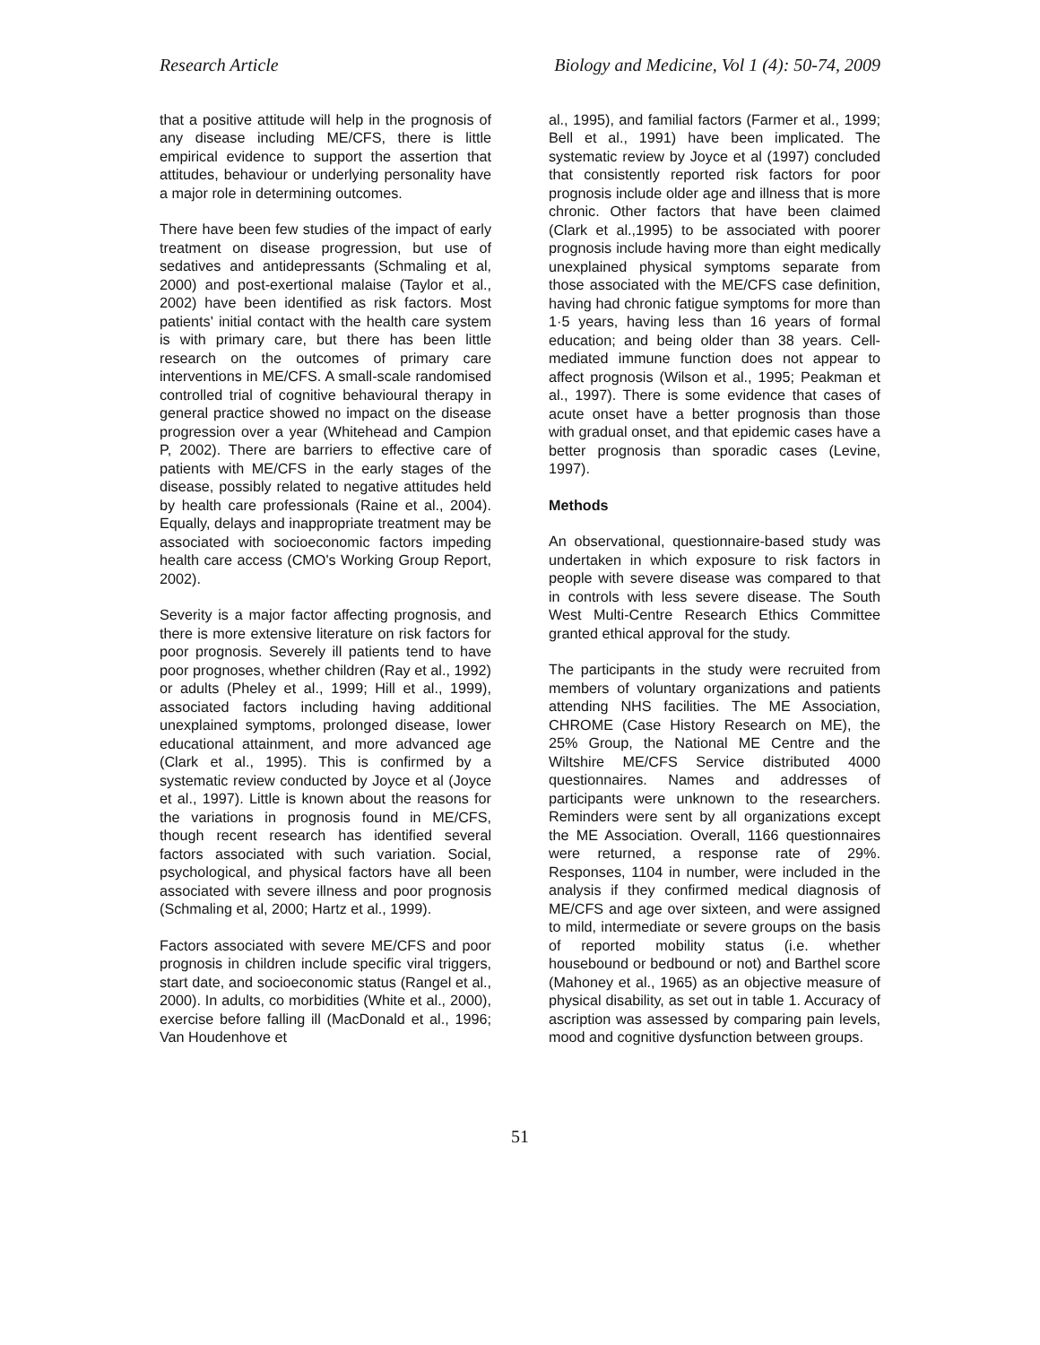Research Article Biology and Medicine, Vol 1 (4): 50-74, 2009
that a positive attitude will help in the prognosis of any disease including ME/CFS, there is little empirical evidence to support the assertion that attitudes, behaviour or underlying personality have a major role in determining outcomes.
There have been few studies of the impact of early treatment on disease progression, but use of sedatives and antidepressants (Schmaling et al, 2000) and post-exertional malaise (Taylor et al., 2002) have been identified as risk factors. Most patients' initial contact with the health care system is with primary care, but there has been little research on the outcomes of primary care interventions in ME/CFS. A small-scale randomised controlled trial of cognitive behavioural therapy in general practice showed no impact on the disease progression over a year (Whitehead and Campion P, 2002). There are barriers to effective care of patients with ME/CFS in the early stages of the disease, possibly related to negative attitudes held by health care professionals (Raine et al., 2004). Equally, delays and inappropriate treatment may be associated with socioeconomic factors impeding health care access (CMO's Working Group Report, 2002).
Severity is a major factor affecting prognosis, and there is more extensive literature on risk factors for poor prognosis. Severely ill patients tend to have poor prognoses, whether children (Ray et al., 1992) or adults (Pheley et al., 1999; Hill et al., 1999), associated factors including having additional unexplained symptoms, prolonged disease, lower educational attainment, and more advanced age (Clark et al., 1995). This is confirmed by a systematic review conducted by Joyce et al (Joyce et al., 1997). Little is known about the reasons for the variations in prognosis found in ME/CFS, though recent research has identified several factors associated with such variation. Social, psychological, and physical factors have all been associated with severe illness and poor prognosis (Schmaling et al, 2000; Hartz et al., 1999).
Factors associated with severe ME/CFS and poor prognosis in children include specific viral triggers, start date, and socioeconomic status (Rangel et al., 2000). In adults, co morbidities (White et al., 2000), exercise before falling ill (MacDonald et al., 1996; Van Houdenhove et
al., 1995), and familial factors (Farmer et al., 1999; Bell et al., 1991) have been implicated. The systematic review by Joyce et al (1997) concluded that consistently reported risk factors for poor prognosis include older age and illness that is more chronic. Other factors that have been claimed (Clark et al.,1995) to be associated with poorer prognosis include having more than eight medically unexplained physical symptoms separate from those associated with the ME/CFS case definition, having had chronic fatigue symptoms for more than 1·5 years, having less than 16 years of formal education; and being older than 38 years. Cell-mediated immune function does not appear to affect prognosis (Wilson et al., 1995; Peakman et al., 1997). There is some evidence that cases of acute onset have a better prognosis than those with gradual onset, and that epidemic cases have a better prognosis than sporadic cases (Levine, 1997).
Methods
An observational, questionnaire-based study was undertaken in which exposure to risk factors in people with severe disease was compared to that in controls with less severe disease. The South West Multi-Centre Research Ethics Committee granted ethical approval for the study.
The participants in the study were recruited from members of voluntary organizations and patients attending NHS facilities. The ME Association, CHROME (Case History Research on ME), the 25% Group, the National ME Centre and the Wiltshire ME/CFS Service distributed 4000 questionnaires. Names and addresses of participants were unknown to the researchers. Reminders were sent by all organizations except the ME Association. Overall, 1166 questionnaires were returned, a response rate of 29%. Responses, 1104 in number, were included in the analysis if they confirmed medical diagnosis of ME/CFS and age over sixteen, and were assigned to mild, intermediate or severe groups on the basis of reported mobility status (i.e. whether housebound or bedbound or not) and Barthel score (Mahoney et al., 1965) as an objective measure of physical disability, as set out in table 1. Accuracy of ascription was assessed by comparing pain levels, mood and cognitive dysfunction between groups.
51